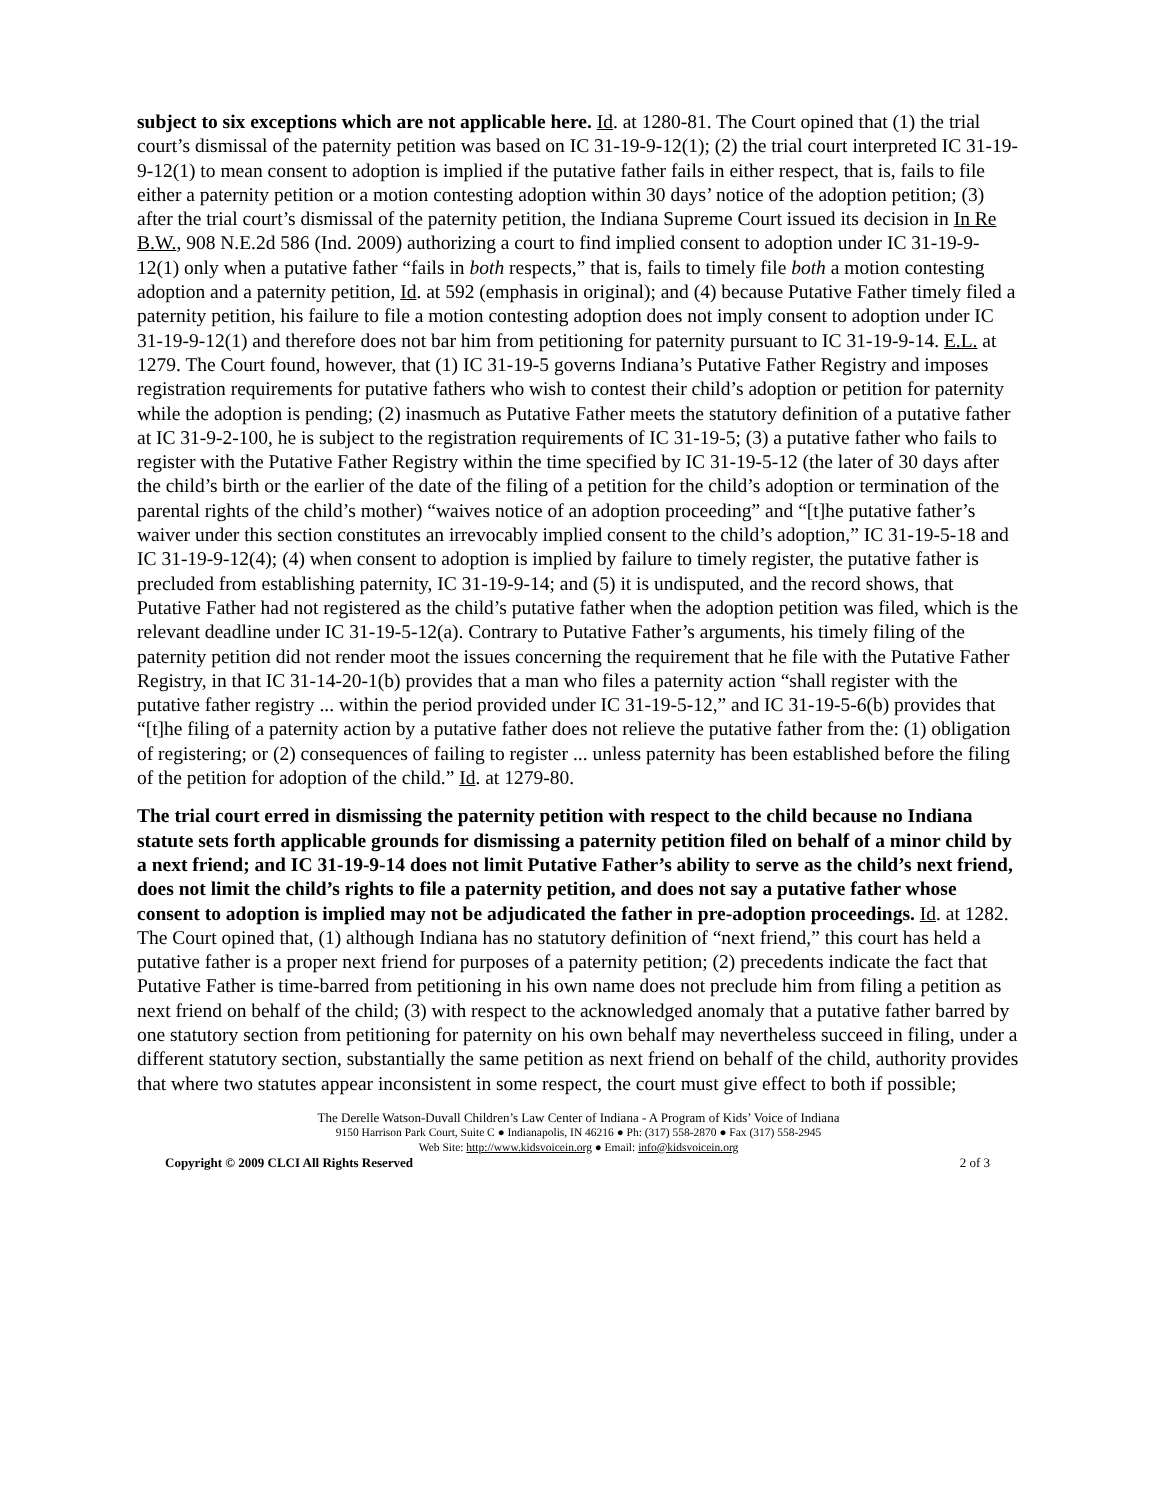subject to six exceptions which are not applicable here. Id. at 1280-81. The Court opined that (1) the trial court’s dismissal of the paternity petition was based on IC 31-19-9-12(1); (2) the trial court interpreted IC 31-19-9-12(1) to mean consent to adoption is implied if the putative father fails in either respect, that is, fails to file either a paternity petition or a motion contesting adoption within 30 days’ notice of the adoption petition; (3) after the trial court’s dismissal of the paternity petition, the Indiana Supreme Court issued its decision in In Re B.W., 908 N.E.2d 586 (Ind. 2009) authorizing a court to find implied consent to adoption under IC 31-19-9-12(1) only when a putative father “fails in both respects,” that is, fails to timely file both a motion contesting adoption and a paternity petition, Id. at 592 (emphasis in original); and (4) because Putative Father timely filed a paternity petition, his failure to file a motion contesting adoption does not imply consent to adoption under IC 31-19-9-12(1) and therefore does not bar him from petitioning for paternity pursuant to IC 31-19-9-14. E.L. at 1279. The Court found, however, that (1) IC 31-19-5 governs Indiana’s Putative Father Registry and imposes registration requirements for putative fathers who wish to contest their child’s adoption or petition for paternity while the adoption is pending; (2) inasmuch as Putative Father meets the statutory definition of a putative father at IC 31-9-2-100, he is subject to the registration requirements of IC 31-19-5; (3) a putative father who fails to register with the Putative Father Registry within the time specified by IC 31-19-5-12 (the later of 30 days after the child’s birth or the earlier of the date of the filing of a petition for the child’s adoption or termination of the parental rights of the child’s mother) “waives notice of an adoption proceeding” and “[t]he putative father’s waiver under this section constitutes an irrevocably implied consent to the child’s adoption,” IC 31-19-5-18 and IC 31-19-9-12(4); (4) when consent to adoption is implied by failure to timely register, the putative father is precluded from establishing paternity, IC 31-19-9-14; and (5) it is undisputed, and the record shows, that Putative Father had not registered as the child’s putative father when the adoption petition was filed, which is the relevant deadline under IC 31-19-5-12(a). Contrary to Putative Father’s arguments, his timely filing of the paternity petition did not render moot the issues concerning the requirement that he file with the Putative Father Registry, in that IC 31-14-20-1(b) provides that a man who files a paternity action “shall register with the putative father registry ... within the period provided under IC 31-19-5-12,” and IC 31-19-5-6(b) provides that “[t]he filing of a paternity action by a putative father does not relieve the putative father from the: (1) obligation of registering; or (2) consequences of failing to register ... unless paternity has been established before the filing of the petition for adoption of the child.” Id. at 1279-80.
The trial court erred in dismissing the paternity petition with respect to the child because no Indiana statute sets forth applicable grounds for dismissing a paternity petition filed on behalf of a minor child by a next friend; and IC 31-19-9-14 does not limit Putative Father’s ability to serve as the child’s next friend, does not limit the child’s rights to file a paternity petition, and does not say a putative father whose consent to adoption is implied may not be adjudicated the father in pre-adoption proceedings. Id. at 1282. The Court opined that, (1) although Indiana has no statutory definition of “next friend,” this court has held a putative father is a proper next friend for purposes of a paternity petition; (2) precedents indicate the fact that Putative Father is time-barred from petitioning in his own name does not preclude him from filing a petition as next friend on behalf of the child; (3) with respect to the acknowledged anomaly that a putative father barred by one statutory section from petitioning for paternity on his own behalf may nevertheless succeed in filing, under a different statutory section, substantially the same petition as next friend on behalf of the child, authority provides that where two statutes appear inconsistent in some respect, the court must give effect to both if possible;
The Derelle Watson-Duvall Children’s Law Center of Indiana - A Program of Kids’ Voice of Indiana
9150 Harrison Park Court, Suite C ● Indianapolis, IN 46216 ● Ph: (317) 558-2870 ● Fax (317) 558-2945
Web Site: http://www.kidsvoicein.org ● Email: info@kidsvoicein.org
Copyright © 2009 CLCI All Rights Reserved 2 of 3